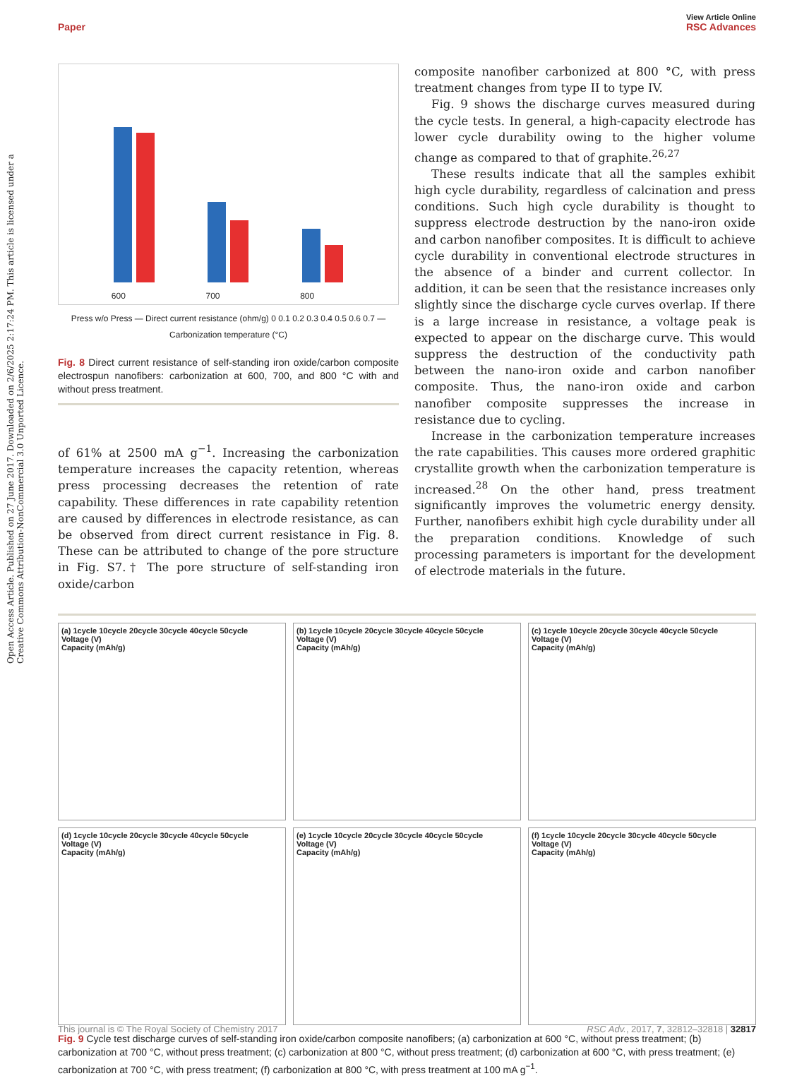View Article Online
Paper RSC Advances
Open Access Article. Published on 27 June 2017. Downloaded on 2/6/2025 2:17:24 PM. This article is licensed under a Creative Commons Attribution-NonCommercial 3.0 Unported Licence.
600
700
800
Press w/o Press — Direct current resistance (ohm/g) 0 0.1 0.2 0.3 0.4 0.5 0.6 0.7 — Carbonization temperature (°C)
Fig. 8 Direct current resistance of self-standing iron oxide/carbon composite electrospun nanofibers: carbonization at 600, 700, and 800 °C with and without press treatment.
of 61% at 2500 mA g<sup>−1</sup>. Increasing the carbonization temperature increases the capacity retention, whereas press processing decreases the retention of rate capability. These differences in rate capability retention are caused by differences in electrode resistance, as can be observed from direct current resistance in Fig. 8. These can be attributed to change of the pore structure in Fig. S7.† The pore structure of self-standing iron oxide/carbon
composite nanofiber carbonized at 800 °C, with press treatment changes from type II to type IV.
Fig. 9 shows the discharge curves measured during the cycle tests. In general, a high-capacity electrode has lower cycle durability owing to the higher volume change as compared to that of graphite.<sup>26,27</sup>
These results indicate that all the samples exhibit high cycle durability, regardless of calcination and press conditions. Such high cycle durability is thought to suppress electrode destruction by the nano-iron oxide and carbon nanofiber composites. It is difficult to achieve cycle durability in conventional electrode structures in the absence of a binder and current collector. In addition, it can be seen that the resistance increases only slightly since the discharge cycle curves overlap. If there is a large increase in resistance, a voltage peak is expected to appear on the discharge curve. This would suppress the destruction of the conductivity path between the nano-iron oxide and carbon nanofiber composite. Thus, the nano-iron oxide and carbon nanofiber composite suppresses the increase in resistance due to cycling.
Increase in the carbonization temperature increases the rate capabilities. This causes more ordered graphitic crystallite growth when the carbonization temperature is increased.<sup>28</sup> On the other hand, press treatment significantly improves the volumetric energy density. Further, nanofibers exhibit high cycle durability under all the preparation conditions. Knowledge of such processing parameters is important for the development of electrode materials in the future.
(a) 1cycle 10cycle 20cycle 30cycle 40cycle 50cycle
Voltage (V)
Capacity (mAh/g)
(b) 1cycle 10cycle 20cycle 30cycle 40cycle 50cycle
Voltage (V)
Capacity (mAh/g)
(c) 1cycle 10cycle 20cycle 30cycle 40cycle 50cycle
Voltage (V)
Capacity (mAh/g)
(d) 1cycle 10cycle 20cycle 30cycle 40cycle 50cycle
Voltage (V)
Capacity (mAh/g)
(e) 1cycle 10cycle 20cycle 30cycle 40cycle 50cycle
Voltage (V)
Capacity (mAh/g)
(f) 1cycle 10cycle 20cycle 30cycle 40cycle 50cycle
Voltage (V)
Capacity (mAh/g)
Fig. 9 Cycle test discharge curves of self-standing iron oxide/carbon composite nanofibers; (a) carbonization at 600 °C, without press treatment; (b) carbonization at 700 °C, without press treatment; (c) carbonization at 800 °C, without press treatment; (d) carbonization at 600 °C, with press treatment; (e) carbonization at 700 °C, with press treatment; (f) carbonization at 800 °C, with press treatment at 100 mA g<sup>−1</sup>.
This journal is © The Royal Society of Chemistry 2017 RSC Adv., 2017, 7, 32812–32818 | 32817